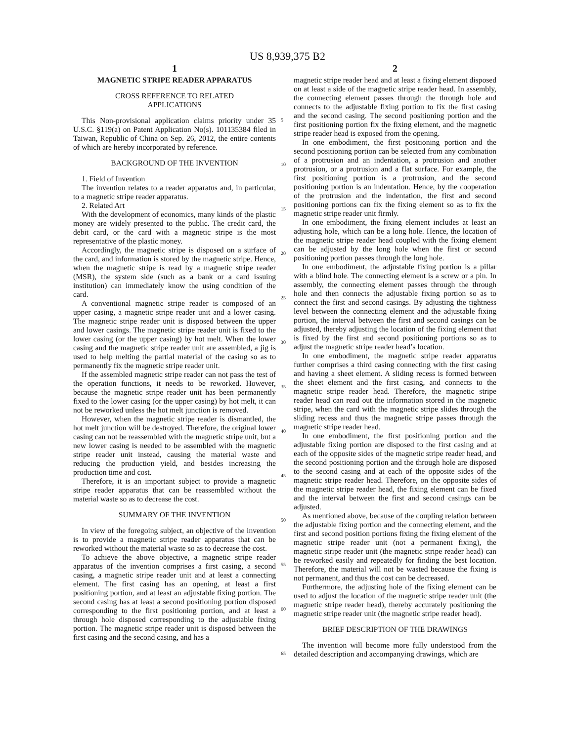US 8,939,375 B2
1
MAGNETIC STRIPE READER APPARATUS
CROSS REFERENCE TO RELATED
APPLICATIONS
This Non-provisional application claims priority under 35 U.S.C. §119(a) on Patent Application No(s). 101135384 filed in Taiwan, Republic of China on Sep. 26, 2012, the entire contents of which are hereby incorporated by reference.
BACKGROUND OF THE INVENTION
1. Field of Invention
The invention relates to a reader apparatus and, in particular, to a magnetic stripe reader apparatus.
2. Related Art
With the development of economics, many kinds of the plastic money are widely presented to the public. The credit card, the debit card, or the card with a magnetic stripe is the most representative of the plastic money.
Accordingly, the magnetic stripe is disposed on a surface of the card, and information is stored by the magnetic stripe. Hence, when the magnetic stripe is read by a magnetic stripe reader (MSR), the system side (such as a bank or a card issuing institution) can immediately know the using condition of the card.
A conventional magnetic stripe reader is composed of an upper casing, a magnetic stripe reader unit and a lower casing. The magnetic stripe reader unit is disposed between the upper and lower casings. The magnetic stripe reader unit is fixed to the lower casing (or the upper casing) by hot melt. When the lower casing and the magnetic stripe reader unit are assembled, a jig is used to help melting the partial material of the casing so as to permanently fix the magnetic stripe reader unit.
If the assembled magnetic stripe reader can not pass the test of the operation functions, it needs to be reworked. However, because the magnetic stripe reader unit has been permanently fixed to the lower casing (or the upper casing) by hot melt, it can not be reworked unless the hot melt junction is removed.
However, when the magnetic stripe reader is dismantled, the hot melt junction will be destroyed. Therefore, the original lower casing can not be reassembled with the magnetic stripe unit, but a new lower casing is needed to be assembled with the magnetic stripe reader unit instead, causing the material waste and reducing the production yield, and besides increasing the production time and cost.
Therefore, it is an important subject to provide a magnetic stripe reader apparatus that can be reassembled without the material waste so as to decrease the cost.
SUMMARY OF THE INVENTION
In view of the foregoing subject, an objective of the invention is to provide a magnetic stripe reader apparatus that can be reworked without the material waste so as to decrease the cost.
To achieve the above objective, a magnetic stripe reader apparatus of the invention comprises a first casing, a second casing, a magnetic stripe reader unit and at least a connecting element. The first casing has an opening, at least a first positioning portion, and at least an adjustable fixing portion. The second casing has at least a second positioning portion disposed corresponding to the first positioning portion, and at least a through hole disposed corresponding to the adjustable fixing portion. The magnetic stripe reader unit is disposed between the first casing and the second casing, and has a
5
10
15
20
25
30
35
40
45
50
55
60
65
2
magnetic stripe reader head and at least a fixing element disposed on at least a side of the magnetic stripe reader head. In assembly, the connecting element passes through the through hole and connects to the adjustable fixing portion to fix the first casing and the second casing. The second positioning portion and the first positioning portion fix the fixing element, and the magnetic stripe reader head is exposed from the opening.
In one embodiment, the first positioning portion and the second positioning portion can be selected from any combination of a protrusion and an indentation, a protrusion and another protrusion, or a protrusion and a flat surface. For example, the first positioning portion is a protrusion, and the second positioning portion is an indentation. Hence, by the cooperation of the protrusion and the indentation, the first and second positioning portions can fix the fixing element so as to fix the magnetic stripe reader unit firmly.
In one embodiment, the fixing element includes at least an adjusting hole, which can be a long hole. Hence, the location of the magnetic stripe reader head coupled with the fixing element can be adjusted by the long hole when the first or second positioning portion passes through the long hole.
In one embodiment, the adjustable fixing portion is a pillar with a blind hole. The connecting element is a screw or a pin. In assembly, the connecting element passes through the through hole and then connects the adjustable fixing portion so as to connect the first and second casings. By adjusting the tightness level between the connecting element and the adjustable fixing portion, the interval between the first and second casings can be adjusted, thereby adjusting the location of the fixing element that is fixed by the first and second positioning portions so as to adjust the magnetic stripe reader head’s location.
In one embodiment, the magnetic stripe reader apparatus further comprises a third casing connecting with the first casing and having a sheet element. A sliding recess is formed between the sheet element and the first casing, and connects to the magnetic stripe reader head. Therefore, the magnetic stripe reader head can read out the information stored in the magnetic stripe, when the card with the magnetic stripe slides through the sliding recess and thus the magnetic stripe passes through the magnetic stripe reader head.
In one embodiment, the first positioning portion and the adjustable fixing portion are disposed to the first casing and at each of the opposite sides of the magnetic stripe reader head, and the second positioning portion and the through hole are disposed to the second casing and at each of the opposite sides of the magnetic stripe reader head. Therefore, on the opposite sides of the magnetic stripe reader head, the fixing element can be fixed and the interval between the first and second casings can be adjusted.
As mentioned above, because of the coupling relation between the adjustable fixing portion and the connecting element, and the first and second position portions fixing the fixing element of the magnetic stripe reader unit (not a permanent fixing), the magnetic stripe reader unit (the magnetic stripe reader head) can be reworked easily and repeatedly for finding the best location. Therefore, the material will not be wasted because the fixing is not permanent, and thus the cost can be decreased.
Furthermore, the adjusting hole of the fixing element can be used to adjust the location of the magnetic stripe reader unit (the magnetic stripe reader head), thereby accurately positioning the magnetic stripe reader unit (the magnetic stripe reader head).
BRIEF DESCRIPTION OF THE DRAWINGS
The invention will become more fully understood from the detailed description and accompanying drawings, which are